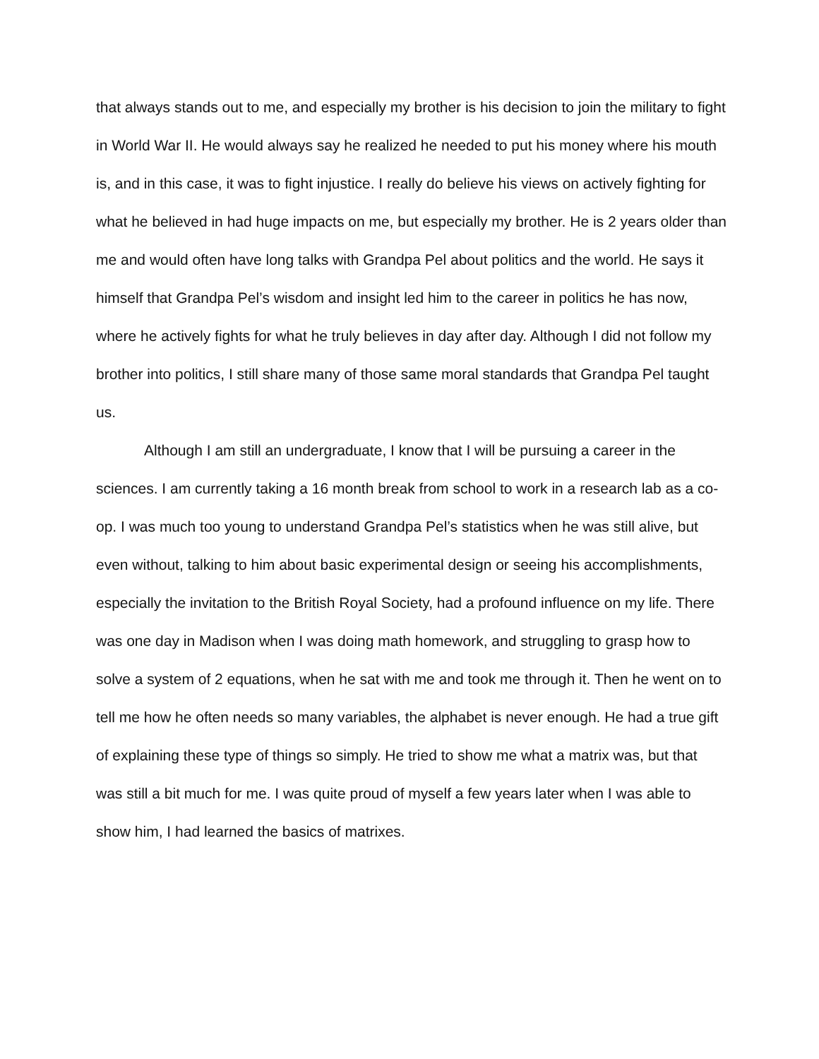that always stands out to me, and especially my brother is his decision to join the military to fight in World War II. He would always say he realized he needed to put his money where his mouth is, and in this case, it was to fight injustice. I really do believe his views on actively fighting for what he believed in had huge impacts on me, but especially my brother. He is 2 years older than me and would often have long talks with Grandpa Pel about politics and the world. He says it himself that Grandpa Pel’s wisdom and insight led him to the career in politics he has now, where he actively fights for what he truly believes in day after day. Although I did not follow my brother into politics, I still share many of those same moral standards that Grandpa Pel taught us.
Although I am still an undergraduate, I know that I will be pursuing a career in the sciences. I am currently taking a 16 month break from school to work in a research lab as a co-op. I was much too young to understand Grandpa Pel’s statistics when he was still alive, but even without, talking to him about basic experimental design or seeing his accomplishments, especially the invitation to the British Royal Society, had a profound influence on my life. There was one day in Madison when I was doing math homework, and struggling to grasp how to solve a system of 2 equations, when he sat with me and took me through it. Then he went on to tell me how he often needs so many variables, the alphabet is never enough. He had a true gift of explaining these type of things so simply. He tried to show me what a matrix was, but that was still a bit much for me. I was quite proud of myself a few years later when I was able to show him, I had learned the basics of matrixes.